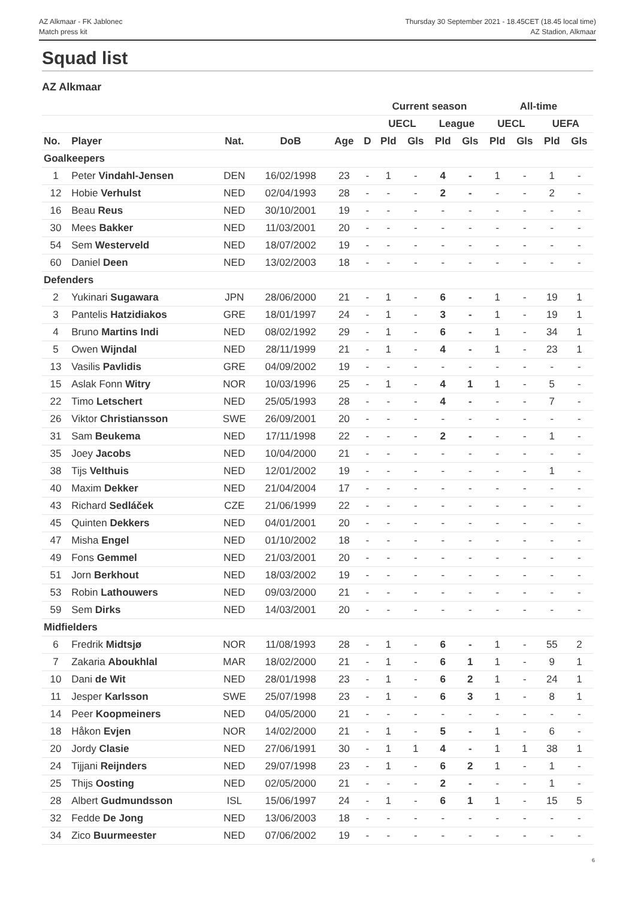AZ Alkmaar - FK Jablonec
Match press kit
Thursday 30 September 2021 - 18.45CET (18.45 local time)
AZ Stadion, Alkmaar
Squad list
AZ Alkmaar
| | | | | | | Current season | | | | All-time | | | |
| --- | --- | --- | --- | --- | --- | --- | --- | --- | --- | --- | --- | --- | --- |
| | | | | | | UECL | | League | | UECL | | UEFA | |
| No. | Player | Nat. | DoB | Age | D | Pld | Gls | Pld | Gls | Pld | Gls | Pld | Gls |
| Goalkeepers | | | | | | | | | | | | | |
| 1 | Peter Vindahl-Jensen | DEN | 16/02/1998 | 23 | - | 1 | - | 4 | - | 1 | - | 1 | - |
| 12 | Hobie Verhulst | NED | 02/04/1993 | 28 | - | - | - | 2 | - | - | - | 2 | - |
| 16 | Beau Reus | NED | 30/10/2001 | 19 | - | - | - | - | - | - | - | - | - |
| 30 | Mees Bakker | NED | 11/03/2001 | 20 | - | - | - | - | - | - | - | - | - |
| 54 | Sem Westerveld | NED | 18/07/2002 | 19 | - | - | - | - | - | - | - | - | - |
| 60 | Daniel Deen | NED | 13/02/2003 | 18 | - | - | - | - | - | - | - | - | - |
| Defenders | | | | | | | | | | | | | |
| 2 | Yukinari Sugawara | JPN | 28/06/2000 | 21 | - | 1 | - | 6 | - | 1 | - | 19 | 1 |
| 3 | Pantelis Hatzidiakos | GRE | 18/01/1997 | 24 | - | 1 | - | 3 | - | 1 | - | 19 | 1 |
| 4 | Bruno Martins Indi | NED | 08/02/1992 | 29 | - | 1 | - | 6 | - | 1 | - | 34 | 1 |
| 5 | Owen Wijndal | NED | 28/11/1999 | 21 | - | 1 | - | 4 | - | 1 | - | 23 | 1 |
| 13 | Vasilis Pavlidis | GRE | 04/09/2002 | 19 | - | - | - | - | - | - | - | - | - |
| 15 | Aslak Fonn Witry | NOR | 10/03/1996 | 25 | - | 1 | - | 4 | 1 | 1 | - | 5 | - |
| 22 | Timo Letschert | NED | 25/05/1993 | 28 | - | - | - | 4 | - | - | - | 7 | - |
| 26 | Viktor Christiansson | SWE | 26/09/2001 | 20 | - | - | - | - | - | - | - | - | - |
| 31 | Sam Beukema | NED | 17/11/1998 | 22 | - | - | - | 2 | - | - | - | 1 | - |
| 35 | Joey Jacobs | NED | 10/04/2000 | 21 | - | - | - | - | - | - | - | - | - |
| 38 | Tijs Velthuis | NED | 12/01/2002 | 19 | - | - | - | - | - | - | - | 1 | - |
| 40 | Maxim Dekker | NED | 21/04/2004 | 17 | - | - | - | - | - | - | - | - | - |
| 43 | Richard Sedláček | CZE | 21/06/1999 | 22 | - | - | - | - | - | - | - | - | - |
| 45 | Quinten Dekkers | NED | 04/01/2001 | 20 | - | - | - | - | - | - | - | - | - |
| 47 | Misha Engel | NED | 01/10/2002 | 18 | - | - | - | - | - | - | - | - | - |
| 49 | Fons Gemmel | NED | 21/03/2001 | 20 | - | - | - | - | - | - | - | - | - |
| 51 | Jorn Berkhout | NED | 18/03/2002 | 19 | - | - | - | - | - | - | - | - | - |
| 53 | Robin Lathouwers | NED | 09/03/2000 | 21 | - | - | - | - | - | - | - | - | - |
| 59 | Sem Dirks | NED | 14/03/2001 | 20 | - | - | - | - | - | - | - | - | - |
| Midfielders | | | | | | | | | | | | | |
| 6 | Fredrik Midtsjø | NOR | 11/08/1993 | 28 | - | 1 | - | 6 | - | 1 | - | 55 | 2 |
| 7 | Zakaria Aboukhlal | MAR | 18/02/2000 | 21 | - | 1 | - | 6 | 1 | 1 | - | 9 | 1 |
| 10 | Dani de Wit | NED | 28/01/1998 | 23 | - | 1 | - | 6 | 2 | 1 | - | 24 | 1 |
| 11 | Jesper Karlsson | SWE | 25/07/1998 | 23 | - | 1 | - | 6 | 3 | 1 | - | 8 | 1 |
| 14 | Peer Koopmeiners | NED | 04/05/2000 | 21 | - | - | - | - | - | - | - | - | - |
| 18 | Håkon Evjen | NOR | 14/02/2000 | 21 | - | 1 | - | 5 | - | 1 | - | 6 | - |
| 20 | Jordy Clasie | NED | 27/06/1991 | 30 | - | 1 | 1 | 4 | - | 1 | 1 | 38 | 1 |
| 24 | Tijjani Reijnders | NED | 29/07/1998 | 23 | - | 1 | - | 6 | 2 | 1 | - | 1 | - |
| 25 | Thijs Oosting | NED | 02/05/2000 | 21 | - | - | - | 2 | - | - | - | 1 | - |
| 28 | Albert Gudmundsson | ISL | 15/06/1997 | 24 | - | 1 | - | 6 | 1 | 1 | - | 15 | 5 |
| 32 | Fedde De Jong | NED | 13/06/2003 | 18 | - | - | - | - | - | - | - | - | - |
| 34 | Zico Buurmeester | NED | 07/06/2002 | 19 | - | - | - | - | - | - | - | - | - |
6